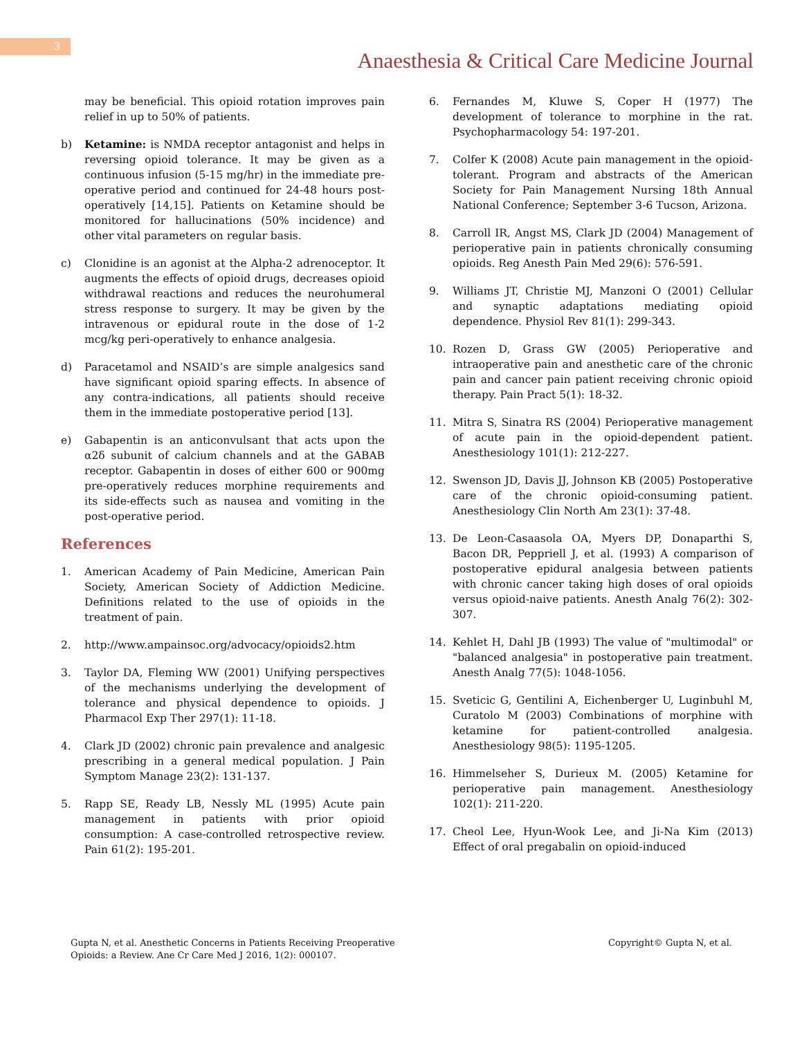3
Anaesthesia & Critical Care Medicine Journal
may be beneficial. This opioid rotation improves pain relief in up to 50% of patients.
b) Ketamine: is NMDA receptor antagonist and helps in reversing opioid tolerance. It may be given as a continuous infusion (5-15 mg/hr) in the immediate pre-operative period and continued for 24-48 hours post-operatively [14,15]. Patients on Ketamine should be monitored for hallucinations (50% incidence) and other vital parameters on regular basis.
c) Clonidine is an agonist at the Alpha-2 adrenoceptor. It augments the effects of opioid drugs, decreases opioid withdrawal reactions and reduces the neurohumeral stress response to surgery. It may be given by the intravenous or epidural route in the dose of 1-2 mcg/kg peri-operatively to enhance analgesia.
d) Paracetamol and NSAID’s are simple analgesics sand have significant opioid sparing effects. In absence of any contra-indications, all patients should receive them in the immediate postoperative period [13].
e) Gabapentin is an anticonvulsant that acts upon the α2δ subunit of calcium channels and at the GABAB receptor. Gabapentin in doses of either 600 or 900mg pre-operatively reduces morphine requirements and its side-effects such as nausea and vomiting in the post-operative period.
References
1. American Academy of Pain Medicine, American Pain Society, American Society of Addiction Medicine. Definitions related to the use of opioids in the treatment of pain.
2. http://www.ampainsoc.org/advocacy/opioids2.htm
3. Taylor DA, Fleming WW (2001) Unifying perspectives of the mechanisms underlying the development of tolerance and physical dependence to opioids. J Pharmacol Exp Ther 297(1): 11-18.
4. Clark JD (2002) chronic pain prevalence and analgesic prescribing in a general medical population. J Pain Symptom Manage 23(2): 131-137.
5. Rapp SE, Ready LB, Nessly ML (1995) Acute pain management in patients with prior opioid consumption: A case-controlled retrospective review. Pain 61(2): 195-201.
6. Fernandes M, Kluwe S, Coper H (1977) The development of tolerance to morphine in the rat. Psychopharmacology 54: 197-201.
7. Colfer K (2008) Acute pain management in the opioid-tolerant. Program and abstracts of the American Society for Pain Management Nursing 18th Annual National Conference; September 3-6 Tucson, Arizona.
8. Carroll IR, Angst MS, Clark JD (2004) Management of perioperative pain in patients chronically consuming opioids. Reg Anesth Pain Med 29(6): 576-591.
9. Williams JT, Christie MJ, Manzoni O (2001) Cellular and synaptic adaptations mediating opioid dependence. Physiol Rev 81(1): 299-343.
10. Rozen D, Grass GW (2005) Perioperative and intraoperative pain and anesthetic care of the chronic pain and cancer pain patient receiving chronic opioid therapy. Pain Pract 5(1): 18-32.
11. Mitra S, Sinatra RS (2004) Perioperative management of acute pain in the opioid-dependent patient. Anesthesiology 101(1): 212-227.
12. Swenson JD, Davis JJ, Johnson KB (2005) Postoperative care of the chronic opioid-consuming patient. Anesthesiology Clin North Am 23(1): 37-48.
13. De Leon-Casaasola OA, Myers DP, Donaparthi S, Bacon DR, Peppriell J, et al. (1993) A comparison of postoperative epidural analgesia between patients with chronic cancer taking high doses of oral opioids versus opioid-naive patients. Anesth Analg 76(2): 302-307.
14. Kehlet H, Dahl JB (1993) The value of "multimodal" or "balanced analgesia" in postoperative pain treatment. Anesth Analg 77(5): 1048-1056.
15. Sveticic G, Gentilini A, Eichenberger U, Luginbuhl M, Curatolo M (2003) Combinations of morphine with ketamine for patient-controlled analgesia. Anesthesiology 98(5): 1195-1205.
16. Himmelseher S, Durieux M. (2005) Ketamine for perioperative pain management. Anesthesiology 102(1): 211-220.
17. Cheol Lee, Hyun-Wook Lee, and Ji-Na Kim (2013) Effect of oral pregabalin on opioid-induced
Gupta N, et al. Anesthetic Concerns in Patients Receiving Preoperative
Opioids: a Review. Ane Cr Care Med J 2016, 1(2): 000107.
Copyright© Gupta N, et al.